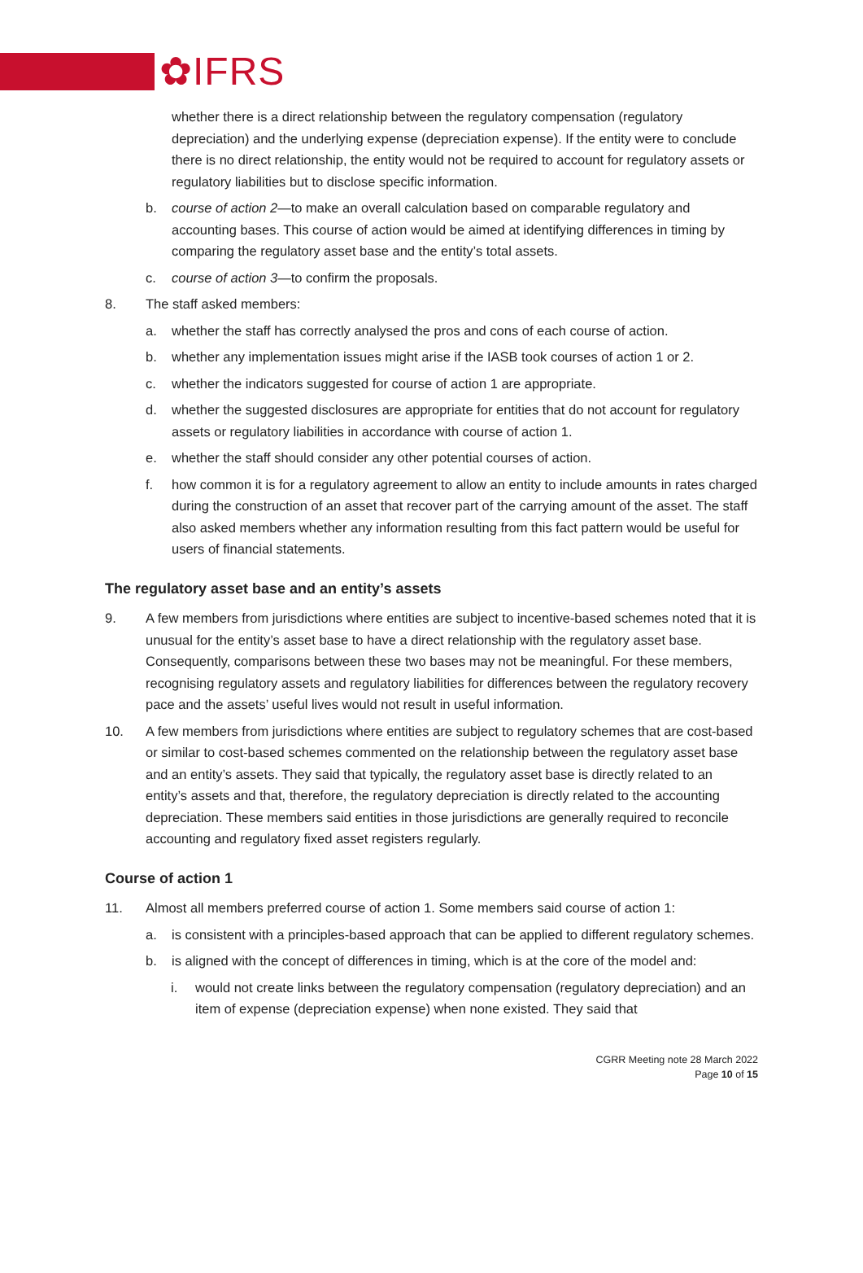✿IFRS
whether there is a direct relationship between the regulatory compensation (regulatory depreciation) and the underlying expense (depreciation expense). If the entity were to conclude there is no direct relationship, the entity would not be required to account for regulatory assets or regulatory liabilities but to disclose specific information.
b. course of action 2—to make an overall calculation based on comparable regulatory and accounting bases. This course of action would be aimed at identifying differences in timing by comparing the regulatory asset base and the entity’s total assets.
c. course of action 3—to confirm the proposals.
8. The staff asked members:
a. whether the staff has correctly analysed the pros and cons of each course of action.
b. whether any implementation issues might arise if the IASB took courses of action 1 or 2.
c. whether the indicators suggested for course of action 1 are appropriate.
d. whether the suggested disclosures are appropriate for entities that do not account for regulatory assets or regulatory liabilities in accordance with course of action 1.
e. whether the staff should consider any other potential courses of action.
f. how common it is for a regulatory agreement to allow an entity to include amounts in rates charged during the construction of an asset that recover part of the carrying amount of the asset. The staff also asked members whether any information resulting from this fact pattern would be useful for users of financial statements.
The regulatory asset base and an entity’s assets
9. A few members from jurisdictions where entities are subject to incentive-based schemes noted that it is unusual for the entity’s asset base to have a direct relationship with the regulatory asset base. Consequently, comparisons between these two bases may not be meaningful. For these members, recognising regulatory assets and regulatory liabilities for differences between the regulatory recovery pace and the assets’ useful lives would not result in useful information.
10. A few members from jurisdictions where entities are subject to regulatory schemes that are cost-based or similar to cost-based schemes commented on the relationship between the regulatory asset base and an entity’s assets. They said that typically, the regulatory asset base is directly related to an entity’s assets and that, therefore, the regulatory depreciation is directly related to the accounting depreciation. These members said entities in those jurisdictions are generally required to reconcile accounting and regulatory fixed asset registers regularly.
Course of action 1
11. Almost all members preferred course of action 1. Some members said course of action 1:
a. is consistent with a principles-based approach that can be applied to different regulatory schemes.
b. is aligned with the concept of differences in timing, which is at the core of the model and:
i. would not create links between the regulatory compensation (regulatory depreciation) and an item of expense (depreciation expense) when none existed. They said that
CGRR Meeting note 28 March 2022
Page 10 of 15